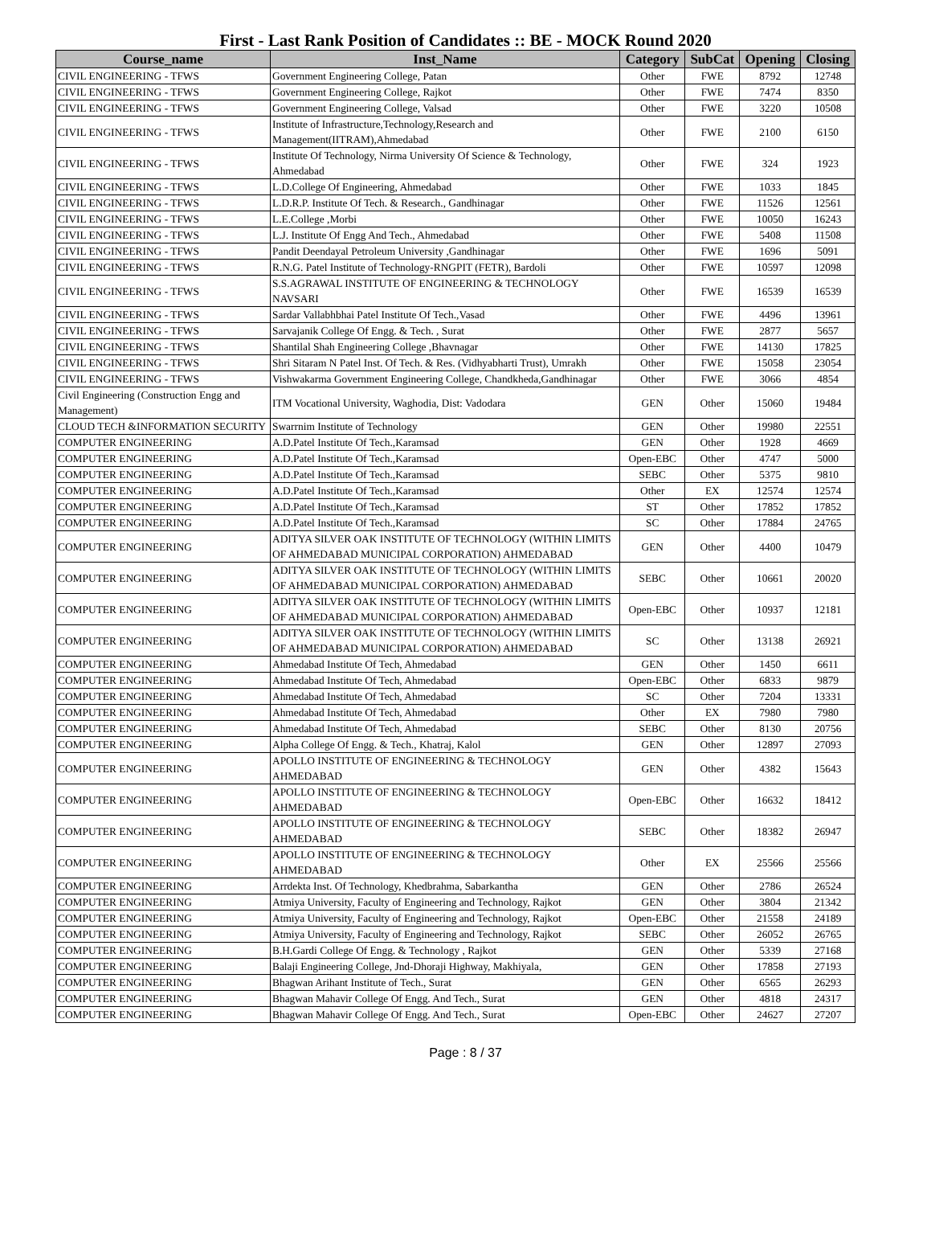First - Last Rank Position of Candidates :: BE - MOCK Round 2020
| Course_name | Inst_Name | Category | SubCat | Opening | Closing |
| --- | --- | --- | --- | --- | --- |
| CIVIL ENGINEERING - TFWS | Government Engineering College, Patan | Other | FWE | 8792 | 12748 |
| CIVIL ENGINEERING - TFWS | Government Engineering College, Rajkot | Other | FWE | 7474 | 8350 |
| CIVIL ENGINEERING - TFWS | Government Engineering College, Valsad | Other | FWE | 3220 | 10508 |
| CIVIL ENGINEERING - TFWS | Institute of Infrastructure,Technology,Research and Management(IITRAM),Ahmedabad | Other | FWE | 2100 | 6150 |
| CIVIL ENGINEERING - TFWS | Institute Of Technology, Nirma University Of Science & Technology, Ahmedabad | Other | FWE | 324 | 1923 |
| CIVIL ENGINEERING - TFWS | L.D.College Of Engineering, Ahmedabad | Other | FWE | 1033 | 1845 |
| CIVIL ENGINEERING - TFWS | L.D.R.P. Institute Of Tech. & Research., Gandhinagar | Other | FWE | 11526 | 12561 |
| CIVIL ENGINEERING - TFWS | L.E.College ,Morbi | Other | FWE | 10050 | 16243 |
| CIVIL ENGINEERING - TFWS | L.J. Institute Of Engg And Tech., Ahmedabad | Other | FWE | 5408 | 11508 |
| CIVIL ENGINEERING - TFWS | Pandit Deendayal Petroleum University ,Gandhinagar | Other | FWE | 1696 | 5091 |
| CIVIL ENGINEERING - TFWS | R.N.G. Patel Institute of Technology-RNGPIT (FETR), Bardoli | Other | FWE | 10597 | 12098 |
| CIVIL ENGINEERING - TFWS | S.S.AGRAWAL INSTITUTE OF ENGINEERING & TECHNOLOGY NAVSARI | Other | FWE | 16539 | 16539 |
| CIVIL ENGINEERING - TFWS | Sardar Vallabhbhai Patel Institute Of Tech.,Vasad | Other | FWE | 4496 | 13961 |
| CIVIL ENGINEERING - TFWS | Sarvajanik College Of Engg. & Tech. , Surat | Other | FWE | 2877 | 5657 |
| CIVIL ENGINEERING - TFWS | Shantilal Shah Engineering College ,Bhavnagar | Other | FWE | 14130 | 17825 |
| CIVIL ENGINEERING - TFWS | Shri Sitaram N Patel Inst. Of Tech. & Res. (Vidhyabharti Trust), Umrakh | Other | FWE | 15058 | 23054 |
| CIVIL ENGINEERING - TFWS | Vishwakarma Government Engineering College, Chandkheda,Gandhinagar | Other | FWE | 3066 | 4854 |
| Civil Engineering (Construction Engg and Management) | ITM Vocational University, Waghodia, Dist: Vadodara | GEN | Other | 15060 | 19484 |
| CLOUD TECH &INFORMATION SECURITY | Swarrnim Institute of Technology | GEN | Other | 19980 | 22551 |
| COMPUTER ENGINEERING | A.D.Patel Institute Of Tech.,Karamsad | GEN | Other | 1928 | 4669 |
| COMPUTER ENGINEERING | A.D.Patel Institute Of Tech.,Karamsad | Open-EBC | Other | 4747 | 5000 |
| COMPUTER ENGINEERING | A.D.Patel Institute Of Tech.,Karamsad | SEBC | Other | 5375 | 9810 |
| COMPUTER ENGINEERING | A.D.Patel Institute Of Tech.,Karamsad | Other | EX | 12574 | 12574 |
| COMPUTER ENGINEERING | A.D.Patel Institute Of Tech.,Karamsad | ST | Other | 17852 | 17852 |
| COMPUTER ENGINEERING | A.D.Patel Institute Of Tech.,Karamsad | SC | Other | 17884 | 24765 |
| COMPUTER ENGINEERING | ADITYA SILVER OAK INSTITUTE OF TECHNOLOGY (WITHIN LIMITS OF AHMEDABAD MUNICIPAL CORPORATION) AHMEDABAD | GEN | Other | 4400 | 10479 |
| COMPUTER ENGINEERING | ADITYA SILVER OAK INSTITUTE OF TECHNOLOGY (WITHIN LIMITS OF AHMEDABAD MUNICIPAL CORPORATION) AHMEDABAD | SEBC | Other | 10661 | 20020 |
| COMPUTER ENGINEERING | ADITYA SILVER OAK INSTITUTE OF TECHNOLOGY (WITHIN LIMITS OF AHMEDABAD MUNICIPAL CORPORATION) AHMEDABAD | Open-EBC | Other | 10937 | 12181 |
| COMPUTER ENGINEERING | ADITYA SILVER OAK INSTITUTE OF TECHNOLOGY (WITHIN LIMITS OF AHMEDABAD MUNICIPAL CORPORATION) AHMEDABAD | SC | Other | 13138 | 26921 |
| COMPUTER ENGINEERING | Ahmedabad Institute Of Tech, Ahmedabad | GEN | Other | 1450 | 6611 |
| COMPUTER ENGINEERING | Ahmedabad Institute Of Tech, Ahmedabad | Open-EBC | Other | 6833 | 9879 |
| COMPUTER ENGINEERING | Ahmedabad Institute Of Tech, Ahmedabad | SC | Other | 7204 | 13331 |
| COMPUTER ENGINEERING | Ahmedabad Institute Of Tech, Ahmedabad | Other | EX | 7980 | 7980 |
| COMPUTER ENGINEERING | Ahmedabad Institute Of Tech, Ahmedabad | SEBC | Other | 8130 | 20756 |
| COMPUTER ENGINEERING | Alpha College Of Engg. & Tech., Khatraj, Kalol | GEN | Other | 12897 | 27093 |
| COMPUTER ENGINEERING | APOLLO INSTITUTE OF ENGINEERING & TECHNOLOGY AHMEDABAD | GEN | Other | 4382 | 15643 |
| COMPUTER ENGINEERING | APOLLO INSTITUTE OF ENGINEERING & TECHNOLOGY AHMEDABAD | Open-EBC | Other | 16632 | 18412 |
| COMPUTER ENGINEERING | APOLLO INSTITUTE OF ENGINEERING & TECHNOLOGY AHMEDABAD | SEBC | Other | 18382 | 26947 |
| COMPUTER ENGINEERING | APOLLO INSTITUTE OF ENGINEERING & TECHNOLOGY AHMEDABAD | Other | EX | 25566 | 25566 |
| COMPUTER ENGINEERING | Arrdekta Inst. Of Technology, Khedbrahma, Sabarkantha | GEN | Other | 2786 | 26524 |
| COMPUTER ENGINEERING | Atmiya University, Faculty of Engineering and Technology, Rajkot | GEN | Other | 3804 | 21342 |
| COMPUTER ENGINEERING | Atmiya University, Faculty of Engineering and Technology, Rajkot | Open-EBC | Other | 21558 | 24189 |
| COMPUTER ENGINEERING | Atmiya University, Faculty of Engineering and Technology, Rajkot | SEBC | Other | 26052 | 26765 |
| COMPUTER ENGINEERING | B.H.Gardi College Of Engg. & Technology , Rajkot | GEN | Other | 5339 | 27168 |
| COMPUTER ENGINEERING | Balaji Engineering College, Jnd-Dhoraji Highway, Makhiyala, | GEN | Other | 17858 | 27193 |
| COMPUTER ENGINEERING | Bhagwan Arihant Institute of Tech., Surat | GEN | Other | 6565 | 26293 |
| COMPUTER ENGINEERING | Bhagwan Mahavir College Of Engg. And Tech., Surat | GEN | Other | 4818 | 24317 |
| COMPUTER ENGINEERING | Bhagwan Mahavir College Of Engg. And Tech., Surat | Open-EBC | Other | 24627 | 27207 |
Page : 8 / 37